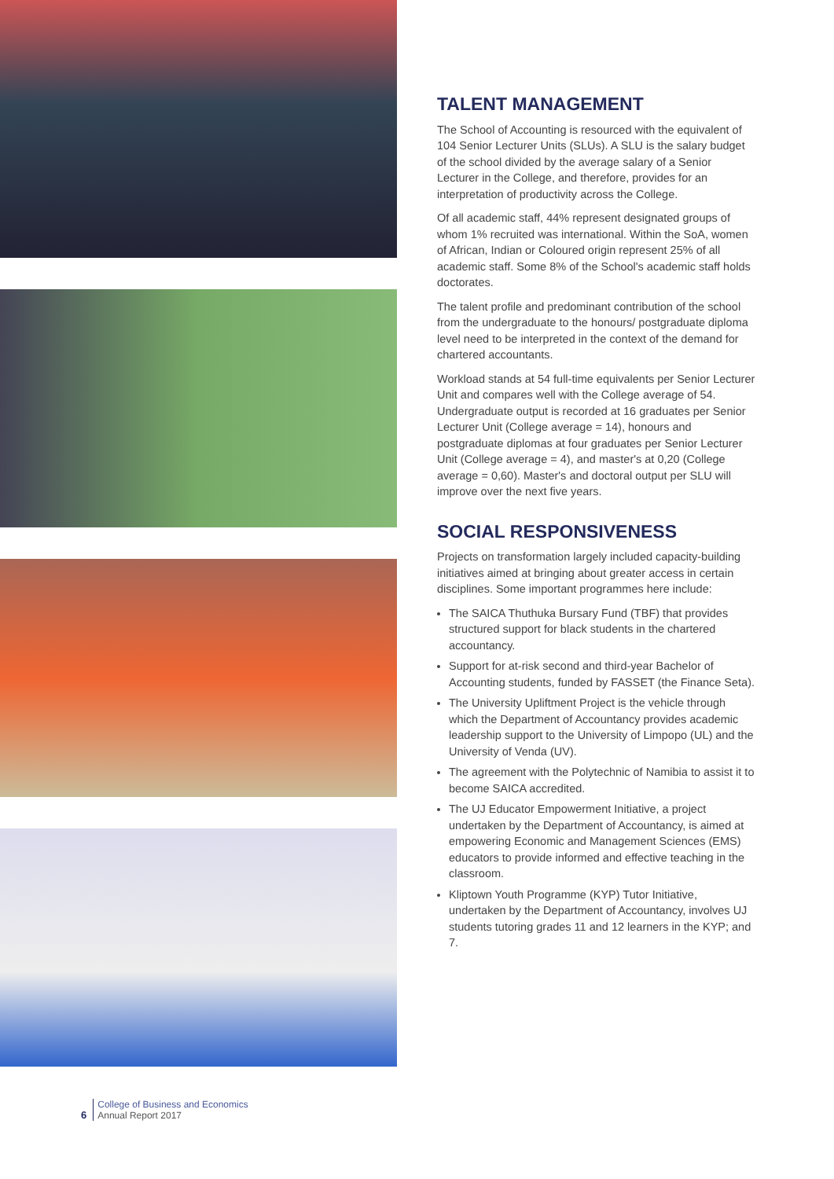TALENT MANAGEMENT
The School of Accounting is resourced with the equivalent of 104 Senior Lecturer Units (SLUs). A SLU is the salary budget of the school divided by the average salary of a Senior Lecturer in the College, and therefore, provides for an interpretation of productivity across the College.
Of all academic staff, 44% represent designated groups of whom 1% recruited was international. Within the SoA, women of African, Indian or Coloured origin represent 25% of all academic staff. Some 8% of the School's academic staff holds doctorates.
The talent profile and predominant contribution of the school from the undergraduate to the honours/ postgraduate diploma level need to be interpreted in the context of the demand for chartered accountants.
Workload stands at 54 full-time equivalents per Senior Lecturer Unit and compares well with the College average of 54. Undergraduate output is recorded at 16 graduates per Senior Lecturer Unit (College average = 14), honours and postgraduate diplomas at four graduates per Senior Lecturer Unit (College average = 4), and master's at 0,20 (College average = 0,60). Master's and doctoral output per SLU will improve over the next five years.
SOCIAL RESPONSIVENESS
Projects on transformation largely included capacity-building initiatives aimed at bringing about greater access in certain disciplines. Some important programmes here include:
The SAICA Thuthuka Bursary Fund (TBF) that provides structured support for black students in the chartered accountancy.
Support for at-risk second and third-year Bachelor of Accounting students, funded by FASSET (the Finance Seta).
The University Upliftment Project is the vehicle through which the Department of Accountancy provides academic leadership support to the University of Limpopo (UL) and the University of Venda (UV).
The agreement with the Polytechnic of Namibia to assist it to become SAICA accredited.
The UJ Educator Empowerment Initiative, a project undertaken by the Department of Accountancy, is aimed at empowering Economic and Management Sciences (EMS) educators to provide informed and effective teaching in the classroom.
Kliptown Youth Programme (KYP) Tutor Initiative, undertaken by the Department of Accountancy, involves UJ students tutoring grades 11 and 12 learners in the KYP; and 7.
6
College of Business and Economics
Annual Report 2017